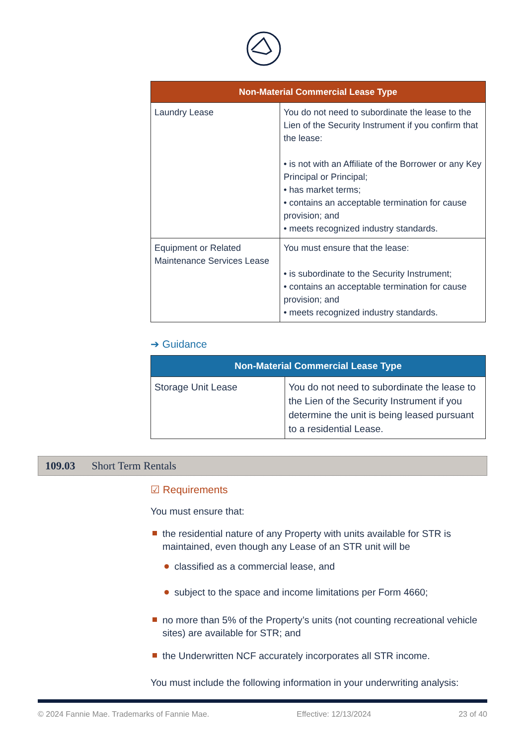| Non-Material Commercial Lease Type | |
| --- | --- |
| Laundry Lease | You do not need to subordinate the lease to the Lien of the Security Instrument if you confirm that the lease: • is not with an Affiliate of the Borrower or any Key Principal or Principal; • has market terms; • contains an acceptable termination for cause provision; and • meets recognized industry standards. |
| Equipment or Related Maintenance Services Lease | You must ensure that the lease: • is subordinate to the Security Instrument; • contains an acceptable termination for cause provision; and • meets recognized industry standards. |
➔ Guidance
| Non-Material Commercial Lease Type | |
| --- | --- |
| Storage Unit Lease | You do not need to subordinate the lease to the Lien of the Security Instrument if you determine the unit is being leased pursuant to a residential Lease. |
109.03 Short Term Rentals
☑ Requirements
You must ensure that:
the residential nature of any Property with units available for STR is maintained, even though any Lease of an STR unit will be
classified as a commercial lease, and
subject to the space and income limitations per Form 4660;
no more than 5% of the Property’s units (not counting recreational vehicle sites) are available for STR; and
the Underwritten NCF accurately incorporates all STR income.
You must include the following information in your underwriting analysis:
© 2024 Fannie Mae. Trademarks of Fannie Mae. Effective: 12/13/2024 23 of 40